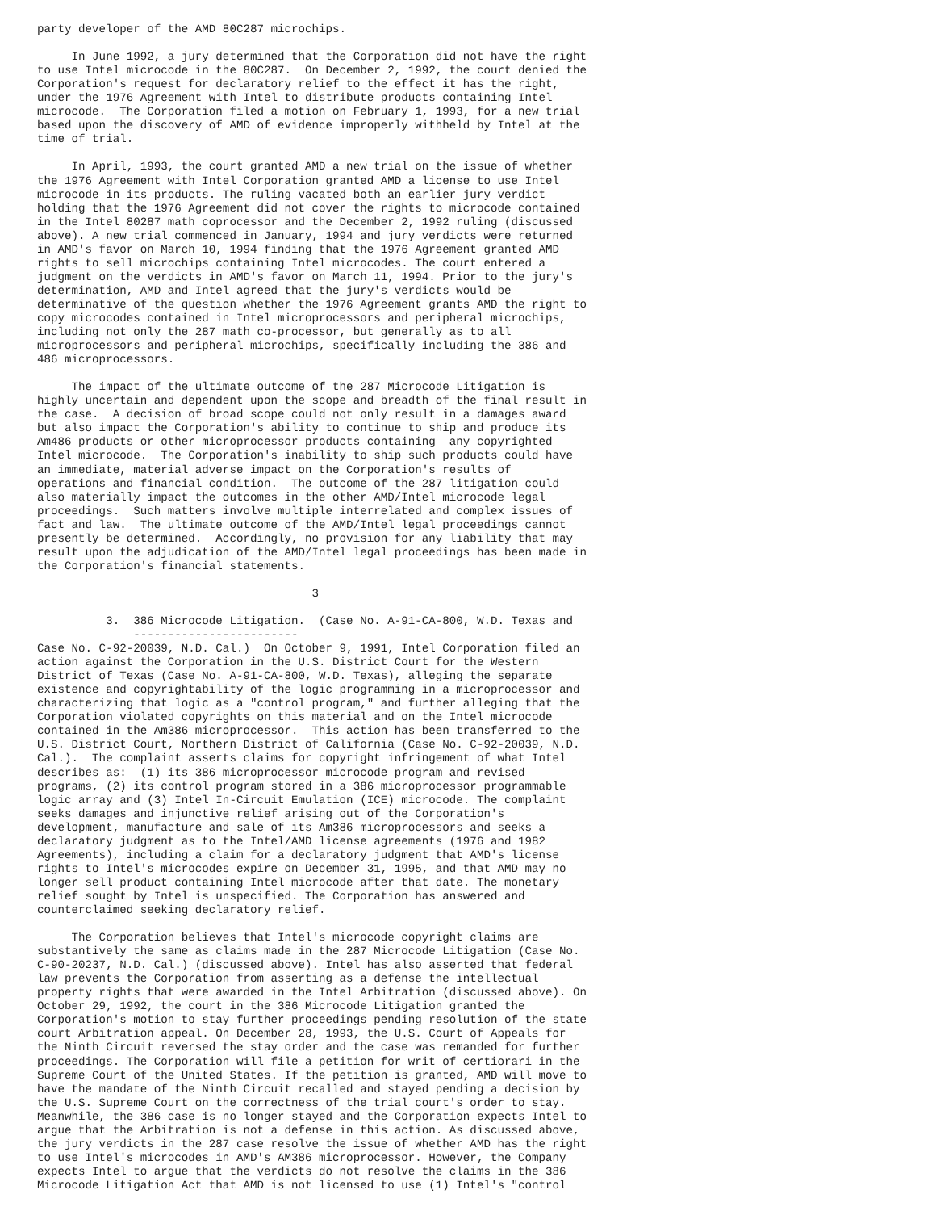party developer of the AMD 80C287 microchips.

     In June 1992, a jury determined that the Corporation did not have the right
to use Intel microcode in the 80C287.  On December 2, 1992, the court denied the
Corporation's request for declaratory relief to the effect it has the right,
under the 1976 Agreement with Intel to distribute products containing Intel
microcode.  The Corporation filed a motion on February 1, 1993, for a new trial
based upon the discovery of AMD of evidence improperly withheld by Intel at the
time of trial.

     In April, 1993, the court granted AMD a new trial on the issue of whether
the 1976 Agreement with Intel Corporation granted AMD a license to use Intel
microcode in its products. The ruling vacated both an earlier jury verdict
holding that the 1976 Agreement did not cover the rights to microcode contained
in the Intel 80287 math coprocessor and the December 2, 1992 ruling (discussed
above). A new trial commenced in January, 1994 and jury verdicts were returned
in AMD's favor on March 10, 1994 finding that the 1976 Agreement granted AMD
rights to sell microchips containing Intel microcodes. The court entered a
judgment on the verdicts in AMD's favor on March 11, 1994. Prior to the jury's
determination, AMD and Intel agreed that the jury's verdicts would be
determinative of the question whether the 1976 Agreement grants AMD the right to
copy microcodes contained in Intel microprocessors and peripheral microchips,
including not only the 287 math co-processor, but generally as to all
microprocessors and peripheral microchips, specifically including the 386 and
486 microprocessors.

     The impact of the ultimate outcome of the 287 Microcode Litigation is
highly uncertain and dependent upon the scope and breadth of the final result in
the case.  A decision of broad scope could not only result in a damages award
but also impact the Corporation's ability to continue to ship and produce its
Am486 products or other microprocessor products containing  any copyrighted
Intel microcode.  The Corporation's inability to ship such products could have
an immediate, material adverse impact on the Corporation's results of
operations and financial condition.  The outcome of the 287 litigation could
also materially impact the outcomes in the other AMD/Intel microcode legal
proceedings.  Such matters involve multiple interrelated and complex issues of
fact and law.  The ultimate outcome of the AMD/Intel legal proceedings cannot
presently be determined.  Accordingly, no provision for any liability that may
result upon the adjudication of the AMD/Intel legal proceedings has been made in
the Corporation's financial statements.

                                        3

          3.  386 Microcode Litigation.  (Case No. A-91-CA-800, W.D. Texas and
              ------------------------
Case No. C-92-20039, N.D. Cal.)  On October 9, 1991, Intel Corporation filed an
action against the Corporation in the U.S. District Court for the Western
District of Texas (Case No. A-91-CA-800, W.D. Texas), alleging the separate
existence and copyrightability of the logic programming in a microprocessor and
characterizing that logic as a "control program," and further alleging that the
Corporation violated copyrights on this material and on the Intel microcode
contained in the Am386 microprocessor.  This action has been transferred to the
U.S. District Court, Northern District of California (Case No. C-92-20039, N.D.
Cal.).  The complaint asserts claims for copyright infringement of what Intel
describes as:  (1) its 386 microprocessor microcode program and revised
programs, (2) its control program stored in a 386 microprocessor programmable
logic array and (3) Intel In-Circuit Emulation (ICE) microcode. The complaint
seeks damages and injunctive relief arising out of the Corporation's
development, manufacture and sale of its Am386 microprocessors and seeks a
declaratory judgment as to the Intel/AMD license agreements (1976 and 1982
Agreements), including a claim for a declaratory judgment that AMD's license
rights to Intel's microcodes expire on December 31, 1995, and that AMD may no
longer sell product containing Intel microcode after that date. The monetary
relief sought by Intel is unspecified. The Corporation has answered and
counterclaimed seeking declaratory relief.

     The Corporation believes that Intel's microcode copyright claims are
substantively the same as claims made in the 287 Microcode Litigation (Case No.
C-90-20237, N.D. Cal.) (discussed above). Intel has also asserted that federal
law prevents the Corporation from asserting as a defense the intellectual
property rights that were awarded in the Intel Arbitration (discussed above). On
October 29, 1992, the court in the 386 Microcode Litigation granted the
Corporation's motion to stay further proceedings pending resolution of the state
court Arbitration appeal. On December 28, 1993, the U.S. Court of Appeals for
the Ninth Circuit reversed the stay order and the case was remanded for further
proceedings. The Corporation will file a petition for writ of certiorari in the
Supreme Court of the United States. If the petition is granted, AMD will move to
have the mandate of the Ninth Circuit recalled and stayed pending a decision by
the U.S. Supreme Court on the correctness of the trial court's order to stay.
Meanwhile, the 386 case is no longer stayed and the Corporation expects Intel to
argue that the Arbitration is not a defense in this action. As discussed above,
the jury verdicts in the 287 case resolve the issue of whether AMD has the right
to use Intel's microcodes in AMD's AM386 microprocessor. However, the Company
expects Intel to argue that the verdicts do not resolve the claims in the 386
Microcode Litigation Act that AMD is not licensed to use (1) Intel's "control